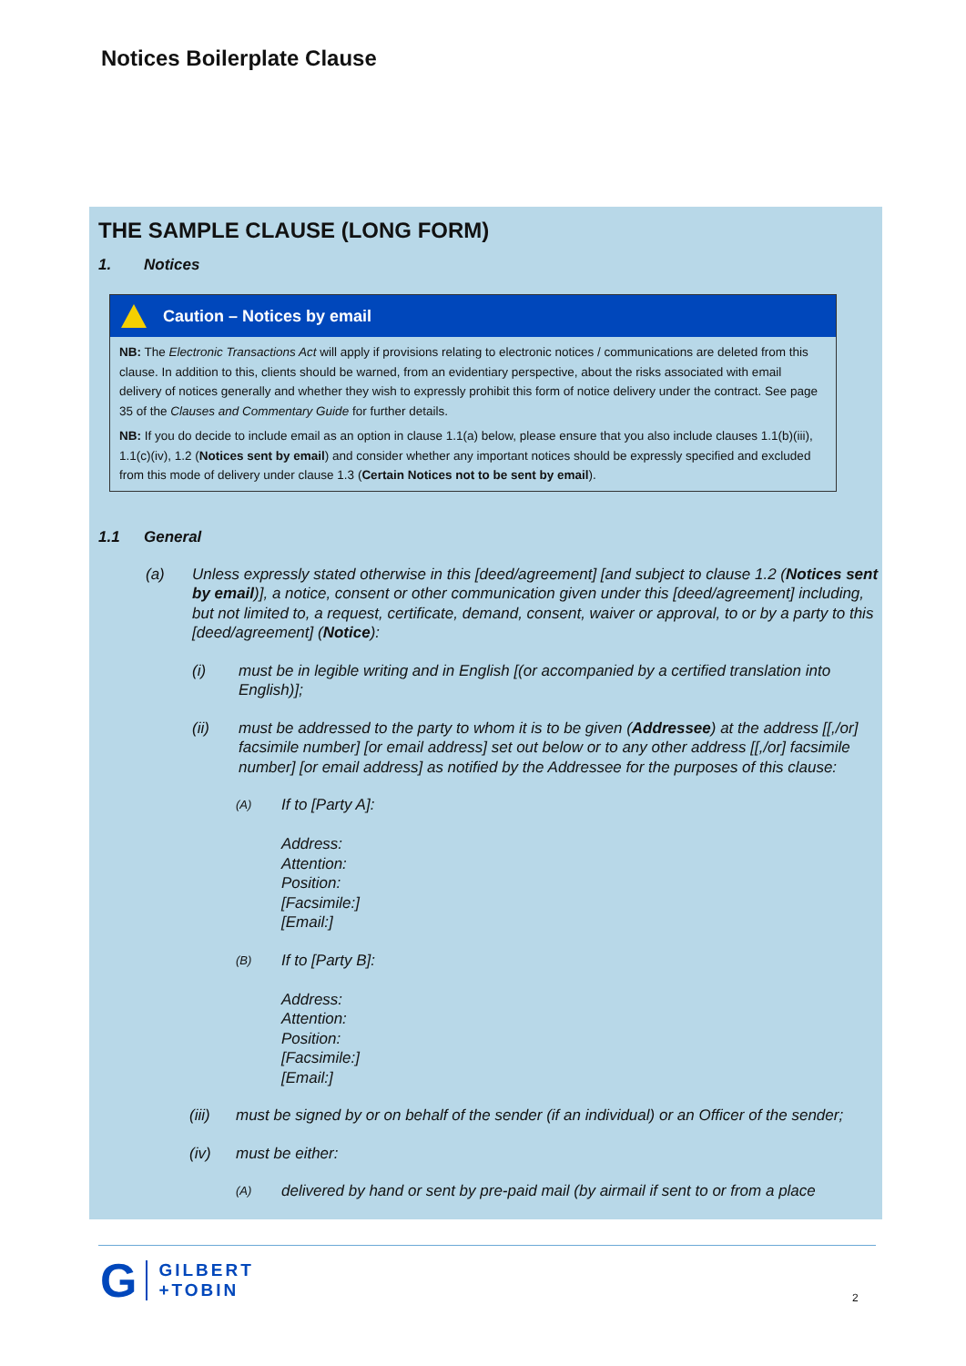Notices Boilerplate Clause
THE SAMPLE CLAUSE (LONG FORM)
1. Notices
Caution – Notices by email
NB: The Electronic Transactions Act will apply if provisions relating to electronic notices / communications are deleted from this clause. In addition to this, clients should be warned, from an evidentiary perspective, about the risks associated with email delivery of notices generally and whether they wish to expressly prohibit this form of notice delivery under the contract. See page 35 of the Clauses and Commentary Guide for further details.
NB: If you do decide to include email as an option in clause 1.1(a) below, please ensure that you also include clauses 1.1(b)(iii), 1.1(c)(iv), 1.2 (Notices sent by email) and consider whether any important notices should be expressly specified and excluded from this mode of delivery under clause 1.3 (Certain Notices not to be sent by email).
1.1 General
(a) Unless expressly stated otherwise in this [deed/agreement] [and subject to clause 1.2 (Notices sent by email)], a notice, consent or other communication given under this [deed/agreement] including, but not limited to, a request, certificate, demand, consent, waiver or approval, to or by a party to this [deed/agreement] (Notice):
(i) must be in legible writing and in English [(or accompanied by a certified translation into English)];
(ii) must be addressed to the party to whom it is to be given (Addressee) at the address [[,/or] facsimile number] [or email address] set out below or to any other address [[,/or] facsimile number] [or email address] as notified by the Addressee for the purposes of this clause:
(A) If to [Party A]:
Address:
Attention:
Position:
[Facsimile:]
[Email:]
(B) If to [Party B]:
Address:
Attention:
Position:
[Facsimile:]
[Email:]
(iii) must be signed by or on behalf of the sender (if an individual) or an Officer of the sender;
(iv) must be either:
(A) delivered by hand or sent by pre-paid mail (by airmail if sent to or from a place
G GILBERT
+TOBIN
2